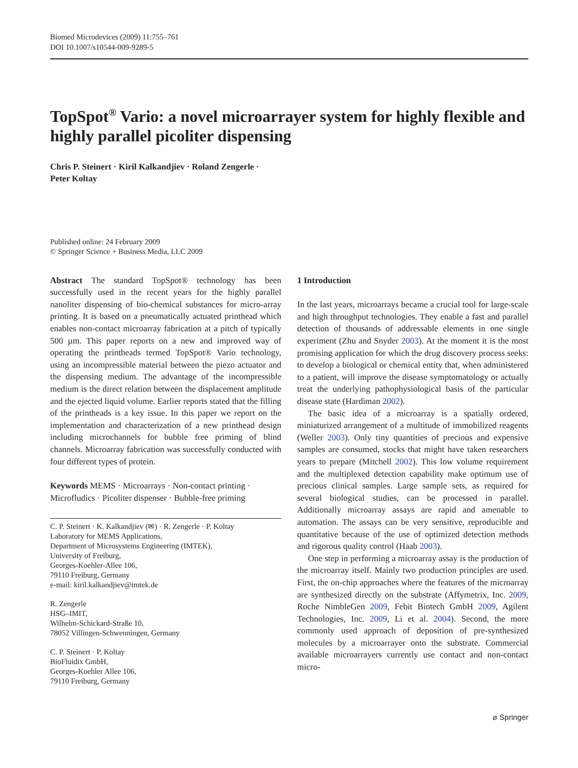Biomed Microdevices (2009) 11:755–761
DOI 10.1007/s10544-009-9289-5
TopSpot<sup>®</sup> Vario: a novel microarrayer system for highly flexible and highly parallel picoliter dispensing
Chris P. Steinert · Kiril Kalkandjiev · Roland Zengerle ·
Peter Koltay
Published online: 24 February 2009
© Springer Science + Business Media, LLC 2009
Abstract The standard TopSpot® technology has been successfully used in the recent years for the highly parallel nanoliter dispensing of bio-chemical substances for micro-array printing. It is based on a pneumatically actuated printhead which enables non-contact microarray fabrication at a pitch of typically 500 µm. This paper reports on a new and improved way of operating the printheads termed TopSpot® Vario technology, using an incompressible material between the piezo actuator and the dispensing medium. The advantage of the incompressible medium is the direct relation between the displacement amplitude and the ejected liquid volume. Earlier reports stated that the filling of the printheads is a key issue. In this paper we report on the implementation and characterization of a new printhead design including microchannels for bubble free priming of blind channels. Microarray fabrication was successfully conducted with four different types of protein.
Keywords MEMS · Microarrays · Non-contact printing · Microfludics · Picoliter dispenser · Bubble-free priming
C. P. Steinert · K. Kalkandjiev (✉) · R. Zengerle · P. Koltay
Laboratory for MEMS Applications,
Department of Microsystems Engineering (IMTEK),
University of Freiburg,
Georges-Koehler-Allee 106,
79110 Freiburg, Germany
e-mail: kiril.kalkandjiev@imtek.de
R. Zengerle
HSG–IMIT,
Wilhelm-Schickard-Straße 10,
78052 Villingen-Schwenningen, Germany
C. P. Steinert · P. Koltay
BioFluidix GmbH,
Georges-Koehler Allee 106,
79110 Freiburg, Germany
1 Introduction
In the last years, microarrays became a crucial tool for large-scale and high throughput technologies. They enable a fast and parallel detection of thousands of addressable elements in one single experiment (Zhu and Snyder 2003). At the moment it is the most promising application for which the drug discovery process seeks: to develop a biological or chemical entity that, when administered to a patient, will improve the disease symptomatology or actually treat the underlying pathophysiological basis of the particular disease state (Hardiman 2002).
The basic idea of a microarray is a spatially ordered, miniaturized arrangement of a multitude of immobilized reagents (Weller 2003). Only tiny quantities of precious and expensive samples are consumed, stocks that might have taken researchers years to prepare (Mitchell 2002). This low volume requirement and the multiplexed detection capability make optimum use of precious clinical samples. Large sample sets, as required for several biological studies, can be processed in parallel. Additionally microarray assays are rapid and amenable to automation. The assays can be very sensitive, reproducible and quantitative because of the use of optimized detection methods and rigorous quality control (Haab 2003).
One step in performing a microarray assay is the production of the microarray itself. Mainly two production principles are used. First, the on-chip approaches where the features of the microarray are synthesized directly on the substrate (Affymetrix, Inc. 2009, Roche NimbleGen 2009, Febit Biotech GmbH 2009, Agilent Technologies, Inc. 2009, Li et al. 2004). Second, the more commonly used approach of deposition of pre-synthesized molecules by a microarrayer onto the substrate. Commercial available microarrayers currently use contact and non-contact micro-
⌀ Springer